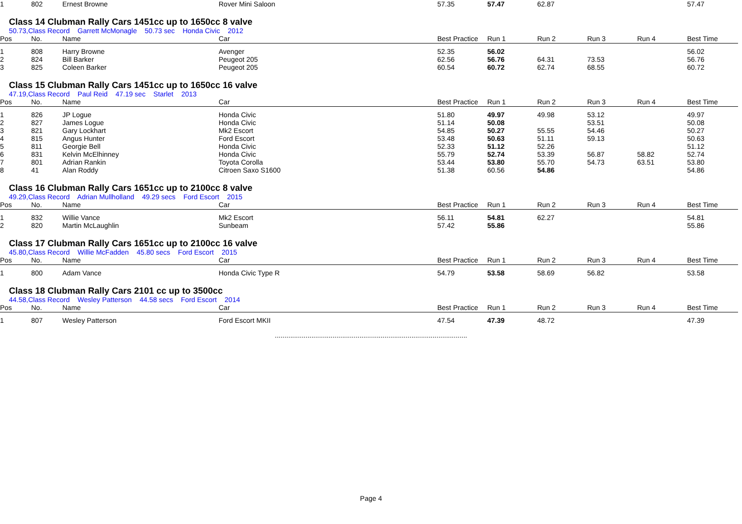| 1 | 802 | Ernest Browne | Rover Mini Saloon | 57.35 | 57.47 | 62.87 | | | 57.47 |
Class 14 Clubman Rally Cars 1451cc up to 1650cc 8 valve
50.73,Class Record Garrett McMonagle 50.73 sec Honda Civic 2012
| Pos | No. | Name | Car | Best Practice | Run 1 | Run 2 | Run 3 | Run 4 | Best Time |
| --- | --- | --- | --- | --- | --- | --- | --- | --- | --- |
| 1 | 808 | Harry Browne | Avenger | 52.35 | 56.02 | | | | 56.02 |
| 2 | 824 | Bill Barker | Peugeot 205 | 62.56 | 56.76 | 64.31 | 73.53 | | 56.76 |
| 3 | 825 | Coleen Barker | Peugeot 205 | 60.54 | 60.72 | 62.74 | 68.55 | | 60.72 |
Class 15 Clubman Rally Cars 1451cc up to 1650cc 16 valve
47.19,Class Record Paul Reid 47.19 sec Starlet 2013
| Pos | No. | Name | Car | Best Practice | Run 1 | Run 2 | Run 3 | Run 4 | Best Time |
| --- | --- | --- | --- | --- | --- | --- | --- | --- | --- |
| 1 | 826 | JP Logue | Honda Civic | 51.80 | 49.97 | 49.98 | 53.12 | | 49.97 |
| 2 | 827 | James Logue | Honda Civic | 51.14 | 50.08 | | 53.51 | | 50.08 |
| 3 | 821 | Gary Lockhart | Mk2 Escort | 54.85 | 50.27 | 55.55 | 54.46 | | 50.27 |
| 4 | 815 | Angus Hunter | Ford Escort | 53.48 | 50.63 | 51.11 | 59.13 | | 50.63 |
| 5 | 811 | Georgie Bell | Honda Civic | 52.33 | 51.12 | 52.26 | | | 51.12 |
| 6 | 831 | Kelvin McElhinney | Honda Civic | 55.79 | 52.74 | 53.39 | 56.87 | 58.82 | 52.74 |
| 7 | 801 | Adrian Rankin | Toyota Corolla | 53.44 | 53.80 | 55.70 | 54.73 | 63.51 | 53.80 |
| 8 | 41 | Alan Roddy | Citroen Saxo S1600 | 51.38 | 60.56 | 54.86 | | | 54.86 |
Class 16 Clubman Rally Cars 1651cc up to 2100cc 8 valve
49.29,Class Record Adrian Mullholland 49.29 secs Ford Escort 2015
| Pos | No. | Name | Car | Best Practice | Run 1 | Run 2 | Run 3 | Run 4 | Best Time |
| --- | --- | --- | --- | --- | --- | --- | --- | --- | --- |
| 1 | 832 | Willie Vance | Mk2 Escort | 56.11 | 54.81 | 62.27 | | | 54.81 |
| 2 | 820 | Martin McLaughlin | Sunbeam | 57.42 | 55.86 | | | | 55.86 |
Class 17 Clubman Rally Cars 1651cc up to 2100cc 16 valve
45.80,Class Record Willie McFadden 45.80 secs Ford Escort 2015
| Pos | No. | Name | Car | Best Practice | Run 1 | Run 2 | Run 3 | Run 4 | Best Time |
| --- | --- | --- | --- | --- | --- | --- | --- | --- | --- |
| 1 | 800 | Adam Vance | Honda Civic Type R | 54.79 | 53.58 | 58.69 | 56.82 | | 53.58 |
Class 18 Clubman Rally Cars 2101 cc up to 3500cc
44.58,Class Record Wesley Patterson 44.58 secs Ford Escort 2014
| Pos | No. | Name | Car | Best Practice | Run 1 | Run 2 | Run 3 | Run 4 | Best Time |
| --- | --- | --- | --- | --- | --- | --- | --- | --- | --- |
| 1 | 807 | Wesley Patterson | Ford Escort MKII | 47.54 | 47.39 | 48.72 | | | 47.39 |
....................................................................................................
Page 4